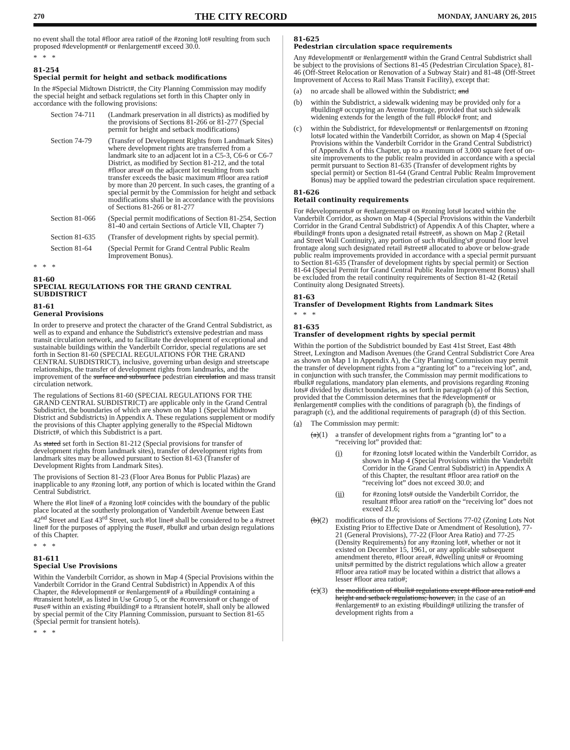270 THE CITY RECORD MONDAY, JANUARY 26, 2015
no event shall the total #floor area ratio# of the #zoning lot# resulting from such proposed #development# or #enlargement# exceed 30.0.
* * *
81-254
Special permit for height and setback modifications
In the #Special Midtown District#, the City Planning Commission may modify the special height and setback regulations set forth in this Chapter only in accordance with the following provisions:
Section 74-711 (Landmark preservation in all districts) as modified by the provisions of Sections 81-266 or 81-277 (Special permit for height and setback modifications)
Section 74-79 (Transfer of Development Rights from Landmark Sites) where development rights are transferred from a landmark site to an adjacent lot in a C5-3, C6-6 or C6-7 District, as modified by Section 81-212, and the total #floor area# on the adjacent lot resulting from such transfer exceeds the basic maximum #floor area ratio# by more than 20 percent. In such cases, the granting of a special permit by the Commission for height and setback modifications shall be in accordance with the provisions of Sections 81-266 or 81-277
Section 81-066 (Special permit modifications of Section 81-254, Section 81-40 and certain Sections of Article VII, Chapter 7)
Section 81-635 (Transfer of development rights by special permit).
Section 81-64 (Special Permit for Grand Central Public Realm Improvement Bonus).
* * *
81-60
SPECIAL REGULATIONS FOR THE GRAND CENTRAL SUBDISTRICT
81-61
General Provisions
In order to preserve and protect the character of the Grand Central Subdistrict, as well as to expand and enhance the Subdistrict's extensive pedestrian and mass transit circulation network, and to facilitate the development of exceptional and sustainable buildings within the Vanderbilt Corridor, special regulations are set forth in Section 81-60 (SPECIAL REGULATIONS FOR THE GRAND CENTRAL SUBDISTRICT), inclusive, governing urban design and streetscape relationships, the transfer of development rights from landmarks, and the improvement of the surface and subsurface pedestrian circulation and mass transit circulation network.
The regulations of Sections 81-60 (SPECIAL REGULATIONS FOR THE GRAND CENTRAL SUBDISTRICT) are applicable only in the Grand Central Subdistrict, the boundaries of which are shown on Map 1 (Special Midtown District and Subdistricts) in Appendix A. These regulations supplement or modify the provisions of this Chapter applying generally to the #Special Midtown District#, of which this Subdistrict is a part.
As stated set forth in Section 81-212 (Special provisions for transfer of development rights from landmark sites), transfer of development rights from landmark sites may be allowed pursuant to Section 81-63 (Transfer of Development Rights from Landmark Sites).
The provisions of Section 81-23 (Floor Area Bonus for Public Plazas) are inapplicable to any #zoning lot#, any portion of which is located within the Grand Central Subdistrict.
Where the #lot line# of a #zoning lot# coincides with the boundary of the public place located at the southerly prolongation of Vanderbilt Avenue between East 42<sup>nd</sup> Street and East 43<sup>rd</sup> Street, such #lot line# shall be considered to be a #street line# for the purposes of applying the #use#, #bulk# and urban design regulations of this Chapter.
* * *
81-611
Special Use Provisions
Within the Vanderbilt Corridor, as shown in Map 4 (Special Provisions within the Vanderbilt Corridor in the Grand Central Subdistrict) in Appendix A of this Chapter, the #development# or #enlargement# of a #building# containing a #transient hotel#, as listed in Use Group 5, or the #conversion# or change of #use# within an existing #building# to a #transient hotel#, shall only be allowed by special permit of the City Planning Commission, pursuant to Section 81-65 (Special permit for transient hotels).
* * *
81-625
Pedestrian circulation space requirements
Any #development# or #enlargement# within the Grand Central Subdistrict shall be subject to the provisions of Sections 81-45 (Pedestrian Circulation Space), 81-46 (Off-Street Relocation or Renovation of a Subway Stair) and 81-48 (Off-Street Improvement of Access to Rail Mass Transit Facility), except that:
(a) no arcade shall be allowed within the Subdistrict; and
(b) within the Subdistrict, a sidewalk widening may be provided only for a #building# occupying an Avenue frontage, provided that such sidewalk widening extends for the length of the full #block# front; and
(c) within the Subdistrict, for #developments# or #enlargements# on #zoning lots# located within the Vanderbilt Corridor, as shown on Map 4 (Special Provisions within the Vanderbilt Corridor in the Grand Central Subdistrict) of Appendix A of this Chapter, up to a maximum of 3,000 square feet of on-site improvements to the public realm provided in accordance with a special permit pursuant to Section 81-635 (Transfer of development rights by special permit) or Section 81-64 (Grand Central Public Realm Improvement Bonus) may be applied toward the pedestrian circulation space requirement.
81-626
Retail continuity requirements
For #developments# or #enlargements# on #zoning lots# located within the Vanderbilt Corridor, as shown on Map 4 (Special Provisions within the Vanderbilt Corridor in the Grand Central Subdistrict) of Appendix A of this Chapter, where a #building# fronts upon a designated retail #street#, as shown on Map 2 (Retail and Street Wall Continuity), any portion of such #building's# ground floor level frontage along such designated retail #street# allocated to above or below-grade public realm improvements provided in accordance with a special permit pursuant to Section 81-635 (Transfer of development rights by special permit) or Section 81-64 (Special Permit for Grand Central Public Realm Improvement Bonus) shall be excluded from the retail continuity requirements of Section 81-42 (Retail Continuity along Designated Streets).
81-63
Transfer of Development Rights from Landmark Sites
* * *
81-635
Transfer of development rights by special permit
Within the portion of the Subdistrict bounded by East 41st Street, East 48th Street, Lexington and Madison Avenues (the Grand Central Subdistrict Core Area as shown on Map 1 in Appendix A), the City Planning Commission may permit the transfer of development rights from a “granting lot” to a “receiving lot”, and, in conjunction with such transfer, the Commission may permit modifications to #bulk# regulations, mandatory plan elements, and provisions regarding #zoning lots# divided by district boundaries, as set forth in paragraph (a) of this Section, provided that the Commission determines that the #development# or #enlargement# complies with the conditions of paragraph (b), the findings of paragraph (c), and the additional requirements of paragraph (d) of this Section.
(a) The Commission may permit:
(a)(1) a transfer of development rights from a “granting lot” to a “receiving lot” provided that:
(i) for #zoning lots# located within the Vanderbilt Corridor, as shown in Map 4 (Special Provisions within the Vanderbilt Corridor in the Grand Central Subdistrict) in Appendix A of this Chapter, the resultant #floor area ratio# on the “receiving lot” does not exceed 30.0; and
(ii) for #zoning lots# outside the Vanderbilt Corridor, the resultant #floor area ratio# on the “receiving lot” does not exceed 21.6;
(b)(2) modifications of the provisions of Sections 77-02 (Zoning Lots Not Existing Prior to Effective Date or Amendment of Resolution), 77-21 (General Provisions), 77-22 (Floor Area Ratio) and 77-25 (Density Requirements) for any #zoning lot#, whether or not it existed on December 15, 1961, or any applicable subsequent amendment thereto, #floor area#, #dwelling units# or #rooming units# permitted by the district regulations which allow a greater #floor area ratio# may be located within a district that allows a lesser #floor area ratio#;
(c)(3) the modification of #bulk# regulations except #floor area ratio# and height and setback regulations; however, in the case of an #enlargement# to an existing #building# utilizing the transfer of development rights from a